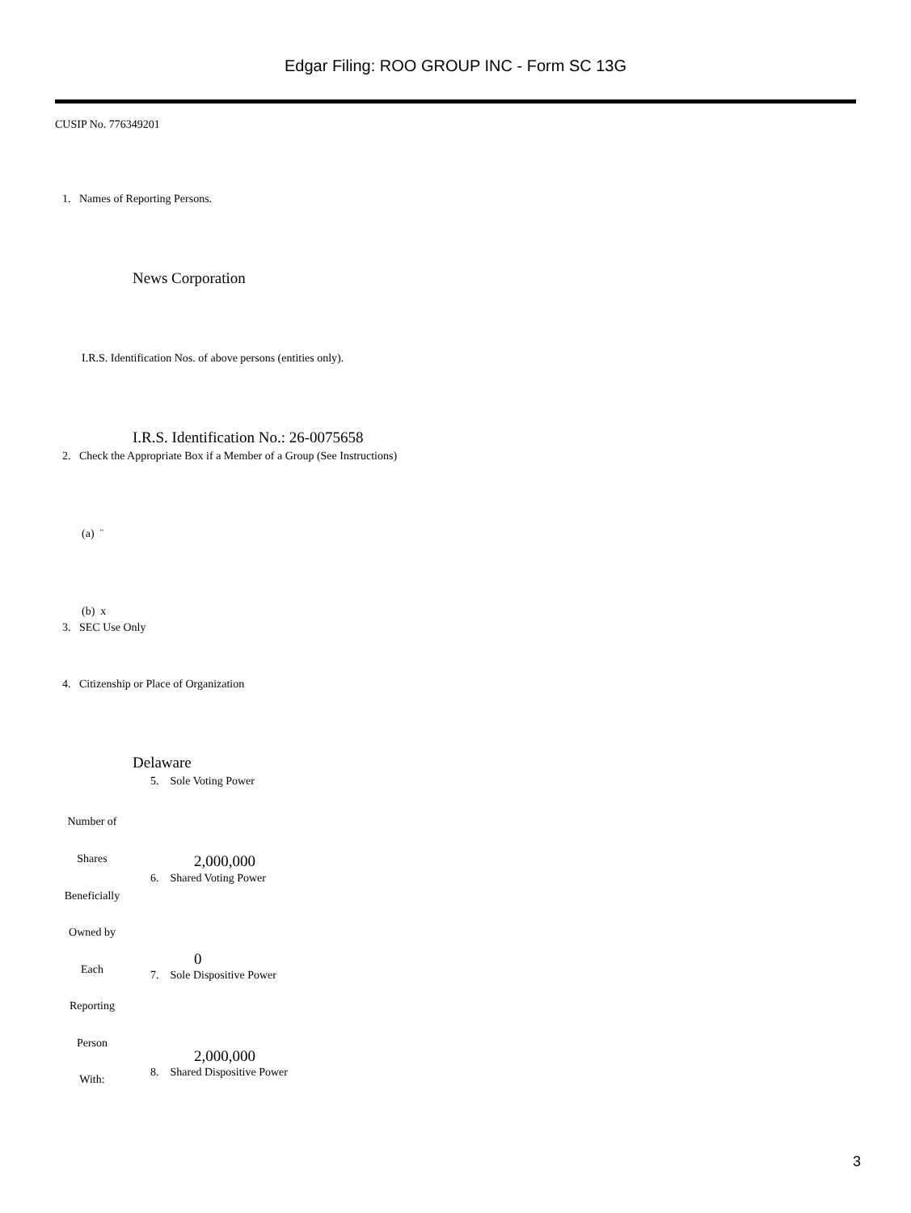Edgar Filing: ROO GROUP INC - Form SC 13G
CUSIP No. 776349201
1. Names of Reporting Persons.
News Corporation
I.R.S. Identification Nos. of above persons (entities only).
I.R.S. Identification No.: 26-0075658
2. Check the Appropriate Box if a Member of a Group (See Instructions)
(a) ¨
(b) x
3. SEC Use Only
4. Citizenship or Place of Organization
Delaware
5. Sole Voting Power
Number of
Shares 2,000,000
6. Shared Voting Power
Beneficially
Owned by
0
Each 7. Sole Dispositive Power
Reporting
Person
2,000,000
With:
8. Shared Dispositive Power
3